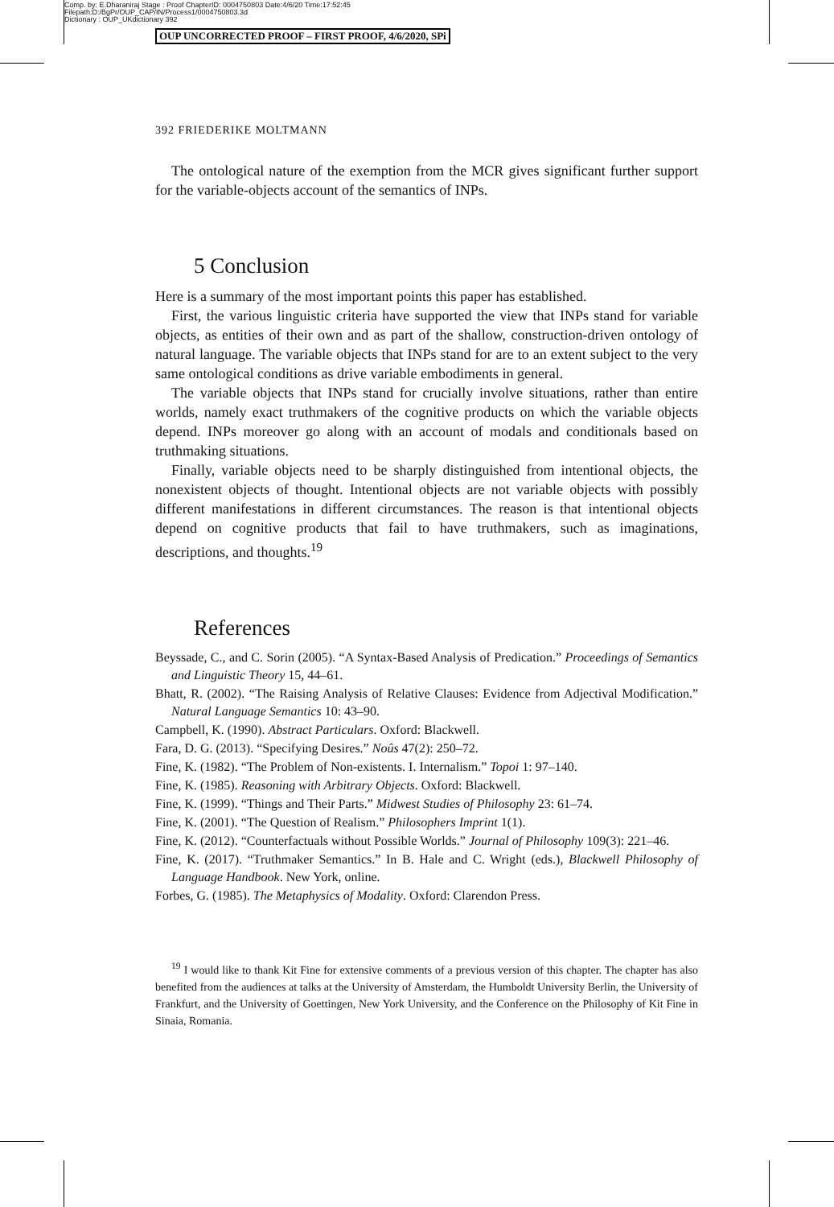Comp. by: E.Dharaniraj Stage : Proof ChapterID: 0004750803 Date:4/6/20 Time:17:52:45
Filepath:D:/BgPr/OUP_CAP/IN/Process1/0004750803.3d
Dictionary : OUP_UKdictionary 392
OUP UNCORRECTED PROOF – FIRST PROOF, 4/6/2020, SPi
392 FRIEDERIKE MOLTMANN
The ontological nature of the exemption from the MCR gives significant further support for the variable-objects account of the semantics of INPs.
5 Conclusion
Here is a summary of the most important points this paper has established.
First, the various linguistic criteria have supported the view that INPs stand for variable objects, as entities of their own and as part of the shallow, construction-driven ontology of natural language. The variable objects that INPs stand for are to an extent subject to the very same ontological conditions as drive variable embodiments in general.
The variable objects that INPs stand for crucially involve situations, rather than entire worlds, namely exact truthmakers of the cognitive products on which the variable objects depend. INPs moreover go along with an account of modals and conditionals based on truthmaking situations.
Finally, variable objects need to be sharply distinguished from intentional objects, the nonexistent objects of thought. Intentional objects are not variable objects with possibly different manifestations in different circumstances. The reason is that intentional objects depend on cognitive products that fail to have truthmakers, such as imaginations, descriptions, and thoughts.<sup>19</sup>
References
Beyssade, C., and C. Sorin (2005). “A Syntax-Based Analysis of Predication.” Proceedings of Semantics and Linguistic Theory 15, 44–61.
Bhatt, R. (2002). “The Raising Analysis of Relative Clauses: Evidence from Adjectival Modification.” Natural Language Semantics 10: 43–90.
Campbell, K. (1990). Abstract Particulars. Oxford: Blackwell.
Fara, D. G. (2013). “Specifying Desires.” Noûs 47(2): 250–72.
Fine, K. (1982). “The Problem of Non-existents. I. Internalism.” Topoi 1: 97–140.
Fine, K. (1985). Reasoning with Arbitrary Objects. Oxford: Blackwell.
Fine, K. (1999). “Things and Their Parts.” Midwest Studies of Philosophy 23: 61–74.
Fine, K. (2001). “The Question of Realism.” Philosophers Imprint 1(1).
Fine, K. (2012). “Counterfactuals without Possible Worlds.” Journal of Philosophy 109(3): 221–46.
Fine, K. (2017). “Truthmaker Semantics.” In B. Hale and C. Wright (eds.), Blackwell Philosophy of Language Handbook. New York, online.
Forbes, G. (1985). The Metaphysics of Modality. Oxford: Clarendon Press.
<sup>19</sup> I would like to thank Kit Fine for extensive comments of a previous version of this chapter. The chapter has also benefited from the audiences at talks at the University of Amsterdam, the Humboldt University Berlin, the University of Frankfurt, and the University of Goettingen, New York University, and the Conference on the Philosophy of Kit Fine in Sinaia, Romania.